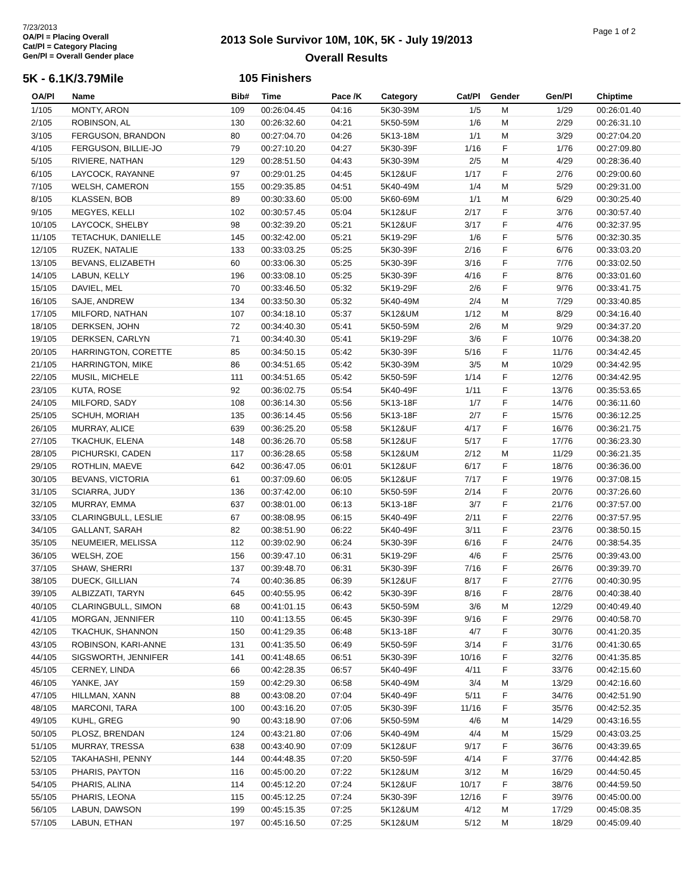7/23/2013
OA/Pl = Placing Overall
Cat/Pl = Category Placing
Gen/Pl = Overall Gender place
2013 Sole Survivor 10M, 10K, 5K - July 19/2013
Overall Results
Page 1 of 2
5K - 6.1K/3.79Mile 105 Finishers
| OA/Pl | Name | Bib# | Time | Pace /K | Category | Cat/Pl | Gender | Gen/Pl | Chiptime |
| --- | --- | --- | --- | --- | --- | --- | --- | --- | --- |
| 1/105 | MONTY, ARON | 109 | 00:26:04.45 | 04:16 | 5K30-39M | 1/5 | M | 1/29 | 00:26:01.40 |
| 2/105 | ROBINSON, AL | 130 | 00:26:32.60 | 04:21 | 5K50-59M | 1/6 | M | 2/29 | 00:26:31.10 |
| 3/105 | FERGUSON, BRANDON | 80 | 00:27:04.70 | 04:26 | 5K13-18M | 1/1 | M | 3/29 | 00:27:04.20 |
| 4/105 | FERGUSON, BILLIE-JO | 79 | 00:27:10.20 | 04:27 | 5K30-39F | 1/16 | F | 1/76 | 00:27:09.80 |
| 5/105 | RIVIERE, NATHAN | 129 | 00:28:51.50 | 04:43 | 5K30-39M | 2/5 | M | 4/29 | 00:28:36.40 |
| 6/105 | LAYCOCK, RAYANNE | 97 | 00:29:01.25 | 04:45 | 5K12&UF | 1/17 | F | 2/76 | 00:29:00.60 |
| 7/105 | WELSH, CAMERON | 155 | 00:29:35.85 | 04:51 | 5K40-49M | 1/4 | M | 5/29 | 00:29:31.00 |
| 8/105 | KLASSEN, BOB | 89 | 00:30:33.60 | 05:00 | 5K60-69M | 1/1 | M | 6/29 | 00:30:25.40 |
| 9/105 | MEGYES, KELLI | 102 | 00:30:57.45 | 05:04 | 5K12&UF | 2/17 | F | 3/76 | 00:30:57.40 |
| 10/105 | LAYCOCK, SHELBY | 98 | 00:32:39.20 | 05:21 | 5K12&UF | 3/17 | F | 4/76 | 00:32:37.95 |
| 11/105 | TETACHUK, DANIELLE | 145 | 00:32:42.00 | 05:21 | 5K19-29F | 1/6 | F | 5/76 | 00:32:30.35 |
| 12/105 | RUZEK, NATALIE | 133 | 00:33:03.25 | 05:25 | 5K30-39F | 2/16 | F | 6/76 | 00:33:03.20 |
| 13/105 | BEVANS, ELIZABETH | 60 | 00:33:06.30 | 05:25 | 5K30-39F | 3/16 | F | 7/76 | 00:33:02.50 |
| 14/105 | LABUN, KELLY | 196 | 00:33:08.10 | 05:25 | 5K30-39F | 4/16 | F | 8/76 | 00:33:01.60 |
| 15/105 | DAVIEL, MEL | 70 | 00:33:46.50 | 05:32 | 5K19-29F | 2/6 | F | 9/76 | 00:33:41.75 |
| 16/105 | SAJE, ANDREW | 134 | 00:33:50.30 | 05:32 | 5K40-49M | 2/4 | M | 7/29 | 00:33:40.85 |
| 17/105 | MILFORD, NATHAN | 107 | 00:34:18.10 | 05:37 | 5K12&UM | 1/12 | M | 8/29 | 00:34:16.40 |
| 18/105 | DERKSEN, JOHN | 72 | 00:34:40.30 | 05:41 | 5K50-59M | 2/6 | M | 9/29 | 00:34:37.20 |
| 19/105 | DERKSEN, CARLYN | 71 | 00:34:40.30 | 05:41 | 5K19-29F | 3/6 | F | 10/76 | 00:34:38.20 |
| 20/105 | HARRINGTON, CORETTE | 85 | 00:34:50.15 | 05:42 | 5K30-39F | 5/16 | F | 11/76 | 00:34:42.45 |
| 21/105 | HARRINGTON, MIKE | 86 | 00:34:51.65 | 05:42 | 5K30-39M | 3/5 | M | 10/29 | 00:34:42.95 |
| 22/105 | MUSIL, MICHELE | 111 | 00:34:51.65 | 05:42 | 5K50-59F | 1/14 | F | 12/76 | 00:34:42.95 |
| 23/105 | KUTA, ROSE | 92 | 00:36:02.75 | 05:54 | 5K40-49F | 1/11 | F | 13/76 | 00:35:53.65 |
| 24/105 | MILFORD, SADY | 108 | 00:36:14.30 | 05:56 | 5K13-18F | 1/7 | F | 14/76 | 00:36:11.60 |
| 25/105 | SCHUH, MORIAH | 135 | 00:36:14.45 | 05:56 | 5K13-18F | 2/7 | F | 15/76 | 00:36:12.25 |
| 26/105 | MURRAY, ALICE | 639 | 00:36:25.20 | 05:58 | 5K12&UF | 4/17 | F | 16/76 | 00:36:21.75 |
| 27/105 | TKACHUK, ELENA | 148 | 00:36:26.70 | 05:58 | 5K12&UF | 5/17 | F | 17/76 | 00:36:23.30 |
| 28/105 | PICHURSKI, CADEN | 117 | 00:36:28.65 | 05:58 | 5K12&UM | 2/12 | M | 11/29 | 00:36:21.35 |
| 29/105 | ROTHLIN, MAEVE | 642 | 00:36:47.05 | 06:01 | 5K12&UF | 6/17 | F | 18/76 | 00:36:36.00 |
| 30/105 | BEVANS, VICTORIA | 61 | 00:37:09.60 | 06:05 | 5K12&UF | 7/17 | F | 19/76 | 00:37:08.15 |
| 31/105 | SCIARRA, JUDY | 136 | 00:37:42.00 | 06:10 | 5K50-59F | 2/14 | F | 20/76 | 00:37:26.60 |
| 32/105 | MURRAY, EMMA | 637 | 00:38:01.00 | 06:13 | 5K13-18F | 3/7 | F | 21/76 | 00:37:57.00 |
| 33/105 | CLARINGBULL, LESLIE | 67 | 00:38:08.95 | 06:15 | 5K40-49F | 2/11 | F | 22/76 | 00:37:57.95 |
| 34/105 | GALLANT, SARAH | 82 | 00:38:51.90 | 06:22 | 5K40-49F | 3/11 | F | 23/76 | 00:38:50.15 |
| 35/105 | NEUMEIER, MELISSA | 112 | 00:39:02.90 | 06:24 | 5K30-39F | 6/16 | F | 24/76 | 00:38:54.35 |
| 36/105 | WELSH, ZOE | 156 | 00:39:47.10 | 06:31 | 5K19-29F | 4/6 | F | 25/76 | 00:39:43.00 |
| 37/105 | SHAW, SHERRI | 137 | 00:39:48.70 | 06:31 | 5K30-39F | 7/16 | F | 26/76 | 00:39:39.70 |
| 38/105 | DUECK, GILLIAN | 74 | 00:40:36.85 | 06:39 | 5K12&UF | 8/17 | F | 27/76 | 00:40:30.95 |
| 39/105 | ALBIZZATI, TARYN | 645 | 00:40:55.95 | 06:42 | 5K30-39F | 8/16 | F | 28/76 | 00:40:38.40 |
| 40/105 | CLARINGBULL, SIMON | 68 | 00:41:01.15 | 06:43 | 5K50-59M | 3/6 | M | 12/29 | 00:40:49.40 |
| 41/105 | MORGAN, JENNIFER | 110 | 00:41:13.55 | 06:45 | 5K30-39F | 9/16 | F | 29/76 | 00:40:58.70 |
| 42/105 | TKACHUK, SHANNON | 150 | 00:41:29.35 | 06:48 | 5K13-18F | 4/7 | F | 30/76 | 00:41:20.35 |
| 43/105 | ROBINSON, KARI-ANNE | 131 | 00:41:35.50 | 06:49 | 5K50-59F | 3/14 | F | 31/76 | 00:41:30.65 |
| 44/105 | SIGSWORTH, JENNIFER | 141 | 00:41:48.65 | 06:51 | 5K30-39F | 10/16 | F | 32/76 | 00:41:35.85 |
| 45/105 | CERNEY, LINDA | 66 | 00:42:28.35 | 06:57 | 5K40-49F | 4/11 | F | 33/76 | 00:42:15.60 |
| 46/105 | YANKE, JAY | 159 | 00:42:29.30 | 06:58 | 5K40-49M | 3/4 | M | 13/29 | 00:42:16.60 |
| 47/105 | HILLMAN, XANN | 88 | 00:43:08.20 | 07:04 | 5K40-49F | 5/11 | F | 34/76 | 00:42:51.90 |
| 48/105 | MARCONI, TARA | 100 | 00:43:16.20 | 07:05 | 5K30-39F | 11/16 | F | 35/76 | 00:42:52.35 |
| 49/105 | KUHL, GREG | 90 | 00:43:18.90 | 07:06 | 5K50-59M | 4/6 | M | 14/29 | 00:43:16.55 |
| 50/105 | PLOSZ, BRENDAN | 124 | 00:43:21.80 | 07:06 | 5K40-49M | 4/4 | M | 15/29 | 00:43:03.25 |
| 51/105 | MURRAY, TRESSA | 638 | 00:43:40.90 | 07:09 | 5K12&UF | 9/17 | F | 36/76 | 00:43:39.65 |
| 52/105 | TAKAHASHI, PENNY | 144 | 00:44:48.35 | 07:20 | 5K50-59F | 4/14 | F | 37/76 | 00:44:42.85 |
| 53/105 | PHARIS, PAYTON | 116 | 00:45:00.20 | 07:22 | 5K12&UM | 3/12 | M | 16/29 | 00:44:50.45 |
| 54/105 | PHARIS, ALINA | 114 | 00:45:12.20 | 07:24 | 5K12&UF | 10/17 | F | 38/76 | 00:44:59.50 |
| 55/105 | PHARIS, LEONA | 115 | 00:45:12.25 | 07:24 | 5K30-39F | 12/16 | F | 39/76 | 00:45:00.00 |
| 56/105 | LABUN, DAWSON | 199 | 00:45:15.35 | 07:25 | 5K12&UM | 4/12 | M | 17/29 | 00:45:08.35 |
| 57/105 | LABUN, ETHAN | 197 | 00:45:16.50 | 07:25 | 5K12&UM | 5/12 | M | 18/29 | 00:45:09.40 |